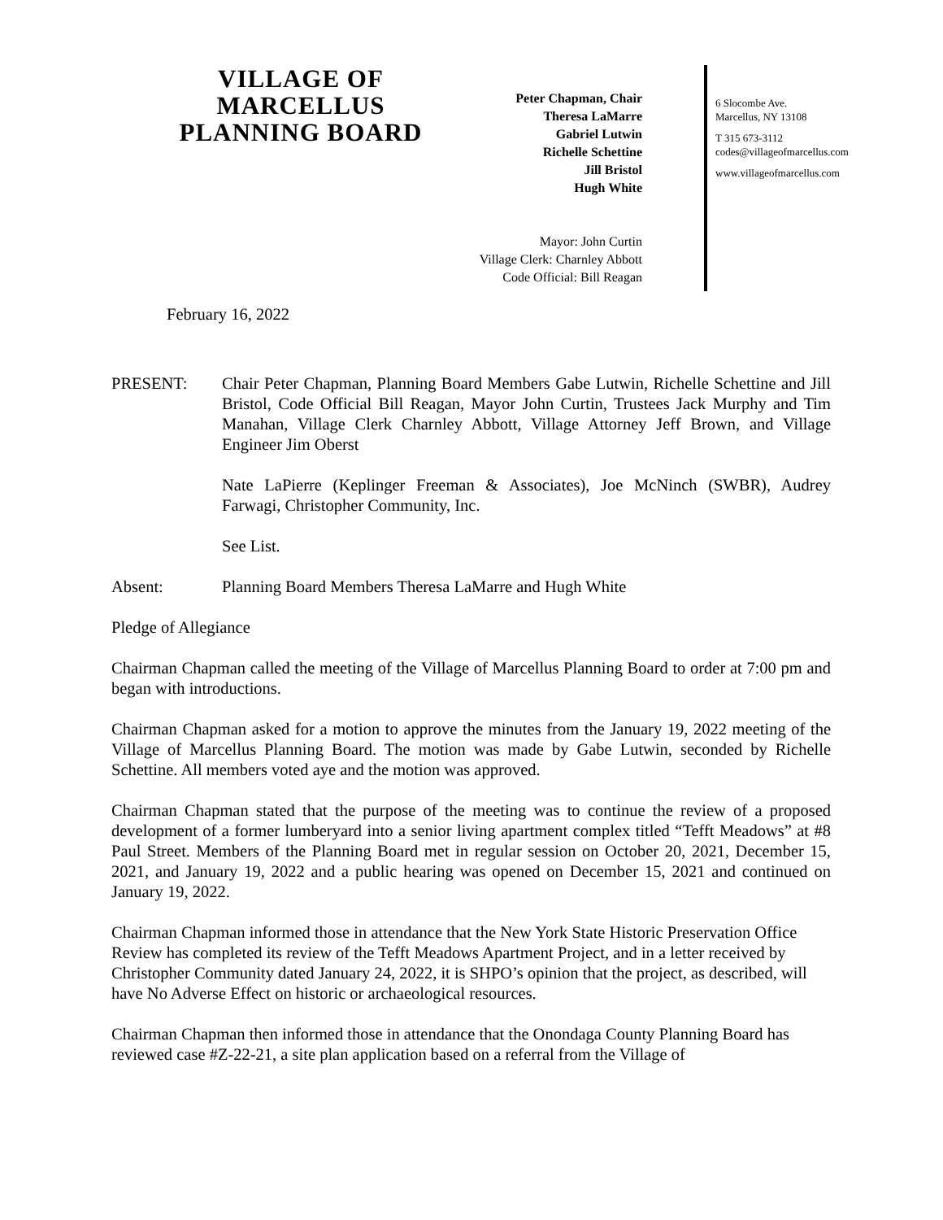VILLAGE OF
MARCELLUS
PLANNING BOARD
Peter Chapman, Chair
Theresa LaMarre
Gabriel Lutwin
Richelle Schettine
Jill Bristol
Hugh White
Mayor: John Curtin
Village Clerk: Charnley Abbott
Code Official: Bill Reagan
6 Slocombe Ave.
Marcellus, NY 13108
T 315 673-3112
codes@villageofmarcellus.com
www.villageofmarcellus.com
February 16, 2022
PRESENT: Chair Peter Chapman, Planning Board Members Gabe Lutwin, Richelle Schettine and Jill Bristol, Code Official Bill Reagan, Mayor John Curtin, Trustees Jack Murphy and Tim Manahan, Village Clerk Charnley Abbott, Village Attorney Jeff Brown, and Village Engineer Jim Oberst
Nate LaPierre (Keplinger Freeman & Associates), Joe McNinch (SWBR), Audrey Farwagi, Christopher Community, Inc.
See List.
Absent: Planning Board Members Theresa LaMarre and Hugh White
Pledge of Allegiance
Chairman Chapman called the meeting of the Village of Marcellus Planning Board to order at 7:00 pm and began with introductions.
Chairman Chapman asked for a motion to approve the minutes from the January 19, 2022 meeting of the Village of Marcellus Planning Board. The motion was made by Gabe Lutwin, seconded by Richelle Schettine. All members voted aye and the motion was approved.
Chairman Chapman stated that the purpose of the meeting was to continue the review of a proposed development of a former lumberyard into a senior living apartment complex titled “Tefft Meadows” at #8 Paul Street. Members of the Planning Board met in regular session on October 20, 2021, December 15, 2021, and January 19, 2022 and a public hearing was opened on December 15, 2021 and continued on January 19, 2022.
Chairman Chapman informed those in attendance that the New York State Historic Preservation Office Review has completed its review of the Tefft Meadows Apartment Project, and in a letter received by Christopher Community dated January 24, 2022, it is SHPO’s opinion that the project, as described, will have No Adverse Effect on historic or archaeological resources.
Chairman Chapman then informed those in attendance that the Onondaga County Planning Board has reviewed case #Z-22-21, a site plan application based on a referral from the Village of